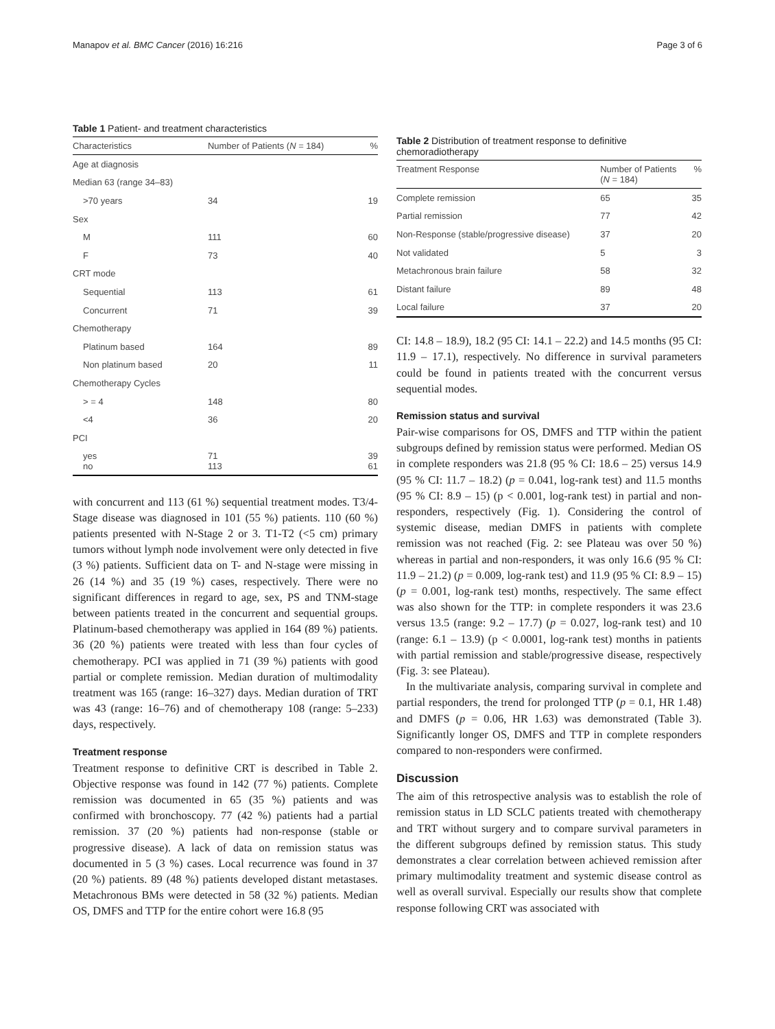Manapov et al. BMC Cancer (2016) 16:216 Page 3 of 6
Table 1 Patient- and treatment characteristics
| Characteristics | Number of Patients ( N = 184) | % |
| --- | --- | --- |
| Age at diagnosis | | |
| Median 63 (range 34–83) | | |
| >70 years | 34 | 19 |
| Sex | | |
| M | 111 | 60 |
| F | 73 | 40 |
| CRT mode | | |
| Sequential | 113 | 61 |
| Concurrent | 71 | 39 |
| Chemotherapy | | |
| Platinum based | 164 | 89 |
| Non platinum based | 20 | 11 |
| Chemotherapy Cycles | | |
| > = 4 | 148 | 80 |
| <4 | 36 | 20 |
| PCI | | |
| yes no | 71 113 | 39 61 |
with concurrent and 113 (61 %) sequential treatment modes. T3/4-Stage disease was diagnosed in 101 (55 %) patients. 110 (60 %) patients presented with N-Stage 2 or 3. T1-T2 (<5 cm) primary tumors without lymph node involvement were only detected in five (3 %) patients. Sufficient data on T- and N-stage were missing in 26 (14 %) and 35 (19 %) cases, respectively. There were no significant differences in regard to age, sex, PS and TNM-stage between patients treated in the concurrent and sequential groups. Platinum-based chemotherapy was applied in 164 (89 %) patients. 36 (20 %) patients were treated with less than four cycles of chemotherapy. PCI was applied in 71 (39 %) patients with good partial or complete remission. Median duration of multimodality treatment was 165 (range: 16–327) days. Median duration of TRT was 43 (range: 16–76) and of chemotherapy 108 (range: 5–233) days, respectively.
Treatment response
Treatment response to definitive CRT is described in Table 2. Objective response was found in 142 (77 %) patients. Complete remission was documented in 65 (35 %) patients and was confirmed with bronchoscopy. 77 (42 %) patients had a partial remission. 37 (20 %) patients had non-response (stable or progressive disease). A lack of data on remission status was documented in 5 (3 %) cases. Local recurrence was found in 37 (20 %) patients. 89 (48 %) patients developed distant metastases. Metachronous BMs were detected in 58 (32 %) patients. Median OS, DMFS and TTP for the entire cohort were 16.8 (95
Table 2 Distribution of treatment response to definitive chemoradiotherapy
| Treatment Response | Number of Patients ( N = 184) | % |
| --- | --- | --- |
| Complete remission | 65 | 35 |
| Partial remission | 77 | 42 |
| Non-Response (stable/progressive disease) | 37 | 20 |
| Not validated | 5 | 3 |
| Metachronous brain failure | 58 | 32 |
| Distant failure | 89 | 48 |
| Local failure | 37 | 20 |
CI: 14.8 – 18.9), 18.2 (95 CI: 14.1 – 22.2) and 14.5 months (95 CI: 11.9 – 17.1), respectively. No difference in survival parameters could be found in patients treated with the concurrent versus sequential modes.
Remission status and survival
Pair-wise comparisons for OS, DMFS and TTP within the patient subgroups defined by remission status were performed. Median OS in complete responders was 21.8 (95 % CI: 18.6 – 25) versus 14.9 (95 % CI: 11.7 – 18.2) (p = 0.041, log-rank test) and 11.5 months (95 % CI: 8.9 – 15) (p < 0.001, log-rank test) in partial and non-responders, respectively (Fig. 1). Considering the control of systemic disease, median DMFS in patients with complete remission was not reached (Fig. 2: see Plateau was over 50 %) whereas in partial and non-responders, it was only 16.6 (95 % CI: 11.9 – 21.2) (p = 0.009, log-rank test) and 11.9 (95 % CI: 8.9 – 15) (p = 0.001, log-rank test) months, respectively. The same effect was also shown for the TTP: in complete responders it was 23.6 versus 13.5 (range: 9.2 – 17.7) (p = 0.027, log-rank test) and 10 (range: 6.1 – 13.9) (p < 0.0001, log-rank test) months in patients with partial remission and stable/progressive disease, respectively (Fig. 3: see Plateau).
In the multivariate analysis, comparing survival in complete and partial responders, the trend for prolonged TTP (p = 0.1, HR 1.48) and DMFS (p = 0.06, HR 1.63) was demonstrated (Table 3). Significantly longer OS, DMFS and TTP in complete responders compared to non-responders were confirmed.
Discussion
The aim of this retrospective analysis was to establish the role of remission status in LD SCLC patients treated with chemotherapy and TRT without surgery and to compare survival parameters in the different subgroups defined by remission status. This study demonstrates a clear correlation between achieved remission after primary multimodality treatment and systemic disease control as well as overall survival. Especially our results show that complete response following CRT was associated with